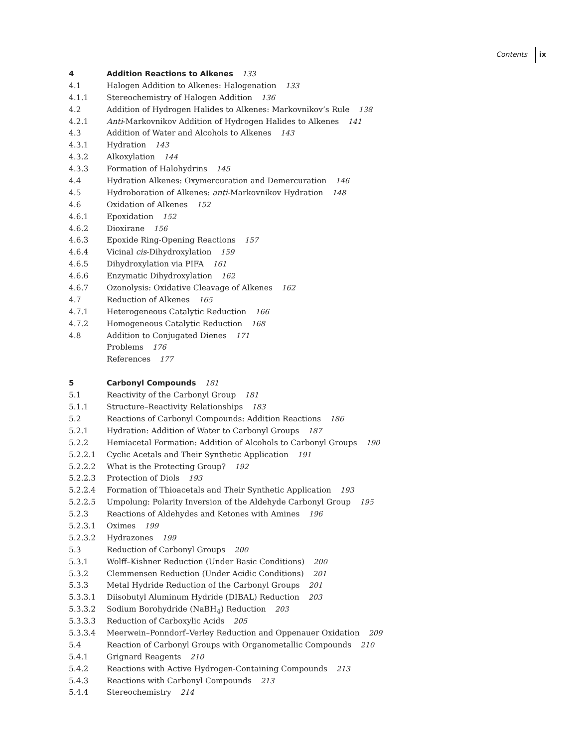Contents ix
4 Addition Reactions to Alkenes 133
4.1 Halogen Addition to Alkenes: Halogenation 133
4.1.1 Stereochemistry of Halogen Addition 136
4.2 Addition of Hydrogen Halides to Alkenes: Markovnikov’s Rule 138
4.2.1 Anti-Markovnikov Addition of Hydrogen Halides to Alkenes 141
4.3 Addition of Water and Alcohols to Alkenes 143
4.3.1 Hydration 143
4.3.2 Alkoxylation 144
4.3.3 Formation of Halohydrins 145
4.4 Hydration Alkenes: Oxymercuration and Demercuration 146
4.5 Hydroboration of Alkenes: anti-Markovnikov Hydration 148
4.6 Oxidation of Alkenes 152
4.6.1 Epoxidation 152
4.6.2 Dioxirane 156
4.6.3 Epoxide Ring-Opening Reactions 157
4.6.4 Vicinal cis-Dihydroxylation 159
4.6.5 Dihydroxylation via PIFA 161
4.6.6 Enzymatic Dihydroxylation 162
4.6.7 Ozonolysis: Oxidative Cleavage of Alkenes 162
4.7 Reduction of Alkenes 165
4.7.1 Heterogeneous Catalytic Reduction 166
4.7.2 Homogeneous Catalytic Reduction 168
4.8 Addition to Conjugated Dienes 171
Problems 176
References 177
5 Carbonyl Compounds 181
5.1 Reactivity of the Carbonyl Group 181
5.1.1 Structure–Reactivity Relationships 183
5.2 Reactions of Carbonyl Compounds: Addition Reactions 186
5.2.1 Hydration: Addition of Water to Carbonyl Groups 187
5.2.2 Hemiacetal Formation: Addition of Alcohols to Carbonyl Groups 190
5.2.2.1 Cyclic Acetals and Their Synthetic Application 191
5.2.2.2 What is the Protecting Group? 192
5.2.2.3 Protection of Diols 193
5.2.2.4 Formation of Thioacetals and Their Synthetic Application 193
5.2.2.5 Umpolung: Polarity Inversion of the Aldehyde Carbonyl Group 195
5.2.3 Reactions of Aldehydes and Ketones with Amines 196
5.2.3.1 Oximes 199
5.2.3.2 Hydrazones 199
5.3 Reduction of Carbonyl Groups 200
5.3.1 Wolff–Kishner Reduction (Under Basic Conditions) 200
5.3.2 Clemmensen Reduction (Under Acidic Conditions) 201
5.3.3 Metal Hydride Reduction of the Carbonyl Groups 201
5.3.3.1 Diisobutyl Aluminum Hydride (DIBAL) Reduction 203
5.3.3.2 Sodium Borohydride (NaBH<sub>4</sub>) Reduction 203
5.3.3.3 Reduction of Carboxylic Acids 205
5.3.3.4 Meerwein–Ponndorf–Verley Reduction and Oppenauer Oxidation 209
5.4 Reaction of Carbonyl Groups with Organometallic Compounds 210
5.4.1 Grignard Reagents 210
5.4.2 Reactions with Active Hydrogen-Containing Compounds 213
5.4.3 Reactions with Carbonyl Compounds 213
5.4.4 Stereochemistry 214